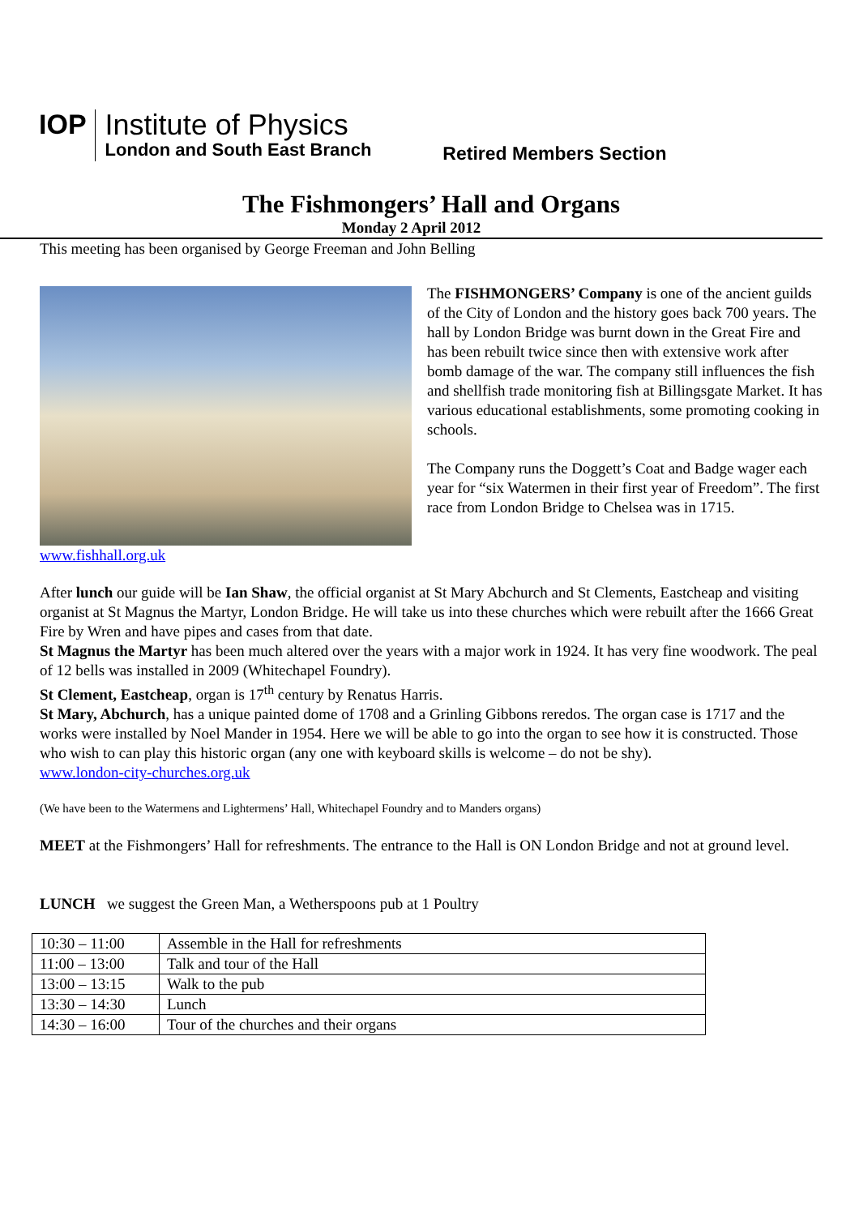IOP
Institute of Physics
London and South East Branch
Retired Members Section
The Fishmongers’ Hall and Organs
Monday 2 April 2012
This meeting has been organised by George Freeman and John Belling
www.fishhall.org.uk
The FISHMONGERS’ Company is one of the ancient guilds of the City of London and the history goes back 700 years. The hall by London Bridge was burnt down in the Great Fire and has been rebuilt twice since then with extensive work after bomb damage of the war. The company still influences the fish and shellfish trade monitoring fish at Billingsgate Market. It has various educational establishments, some promoting cooking in schools.
The Company runs the Doggett’s Coat and Badge wager each year for “six Watermen in their first year of Freedom”. The first race from London Bridge to Chelsea was in 1715.
After lunch our guide will be Ian Shaw, the official organist at St Mary Abchurch and St Clements, Eastcheap and visiting organist at St Magnus the Martyr, London Bridge. He will take us into these churches which were rebuilt after the 1666 Great Fire by Wren and have pipes and cases from that date.
St Magnus the Martyr has been much altered over the years with a major work in 1924. It has very fine woodwork. The peal of 12 bells was installed in 2009 (Whitechapel Foundry).
St Clement, Eastcheap, organ is 17<sup>th</sup> century by Renatus Harris.
St Mary, Abchurch, has a unique painted dome of 1708 and a Grinling Gibbons reredos. The organ case is 1717 and the works were installed by Noel Mander in 1954. Here we will be able to go into the organ to see how it is constructed. Those who wish to can play this historic organ (any one with keyboard skills is welcome – do not be shy).
www.london-city-churches.org.uk
(We have been to the Watermens and Lightermens’ Hall, Whitechapel Foundry and to Manders organs)
MEET at the Fishmongers’ Hall for refreshments. The entrance to the Hall is ON London Bridge and not at ground level.
LUNCH we suggest the Green Man, a Wetherspoons pub at 1 Poultry
| 10:30 – 11:00 | Assemble in the Hall for refreshments |
| 11:00 – 13:00 | Talk and tour of the Hall |
| 13:00 – 13:15 | Walk to the pub |
| 13:30 – 14:30 | Lunch |
| 14:30 – 16:00 | Tour of the churches and their organs |